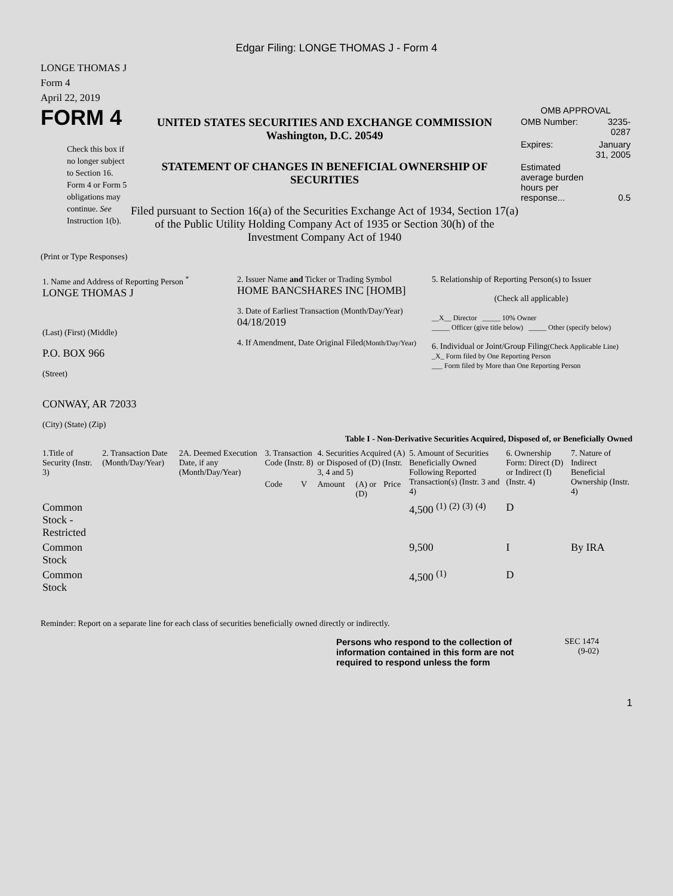Edgar Filing: LONGE THOMAS J - Form 4
LONGE THOMAS J
Form 4
April 22, 2019
FORM 4
Check this box if no longer subject to Section 16. Form 4 or Form 5 obligations may continue. See Instruction 1(b).
UNITED STATES SECURITIES AND EXCHANGE COMMISSION
Washington, D.C. 20549
STATEMENT OF CHANGES IN BENEFICIAL OWNERSHIP OF SECURITIES
Filed pursuant to Section 16(a) of the Securities Exchange Act of 1934, Section 17(a) of the Public Utility Holding Company Act of 1935 or Section 30(h) of the Investment Company Act of 1940
OMB APPROVAL
| OMB Number: | 3235-0287 |
| Expires: | January 31, 2005 |
| Estimated average burden hours per response... | 0.5 |
(Print or Type Responses)
| 1. Name and Address of Reporting Person <sup>*</sup> LONGE THOMAS J (Last) (First) (Middle) P.O. BOX 966 (Street) CONWAY, AR 72033 (City) (State) (Zip) | 2. Issuer Name and Ticker or Trading Symbol HOME BANCSHARES INC [HOMB] 3. Date of Earliest Transaction (Month/Day/Year) 04/18/2019 4. If Amendment, Date Original Filed (Month/Day/Year) | 5. Relationship of Reporting Person(s) to Issuer (Check all applicable) __X__ Director _____ 10% Owner _____ Officer (give title below) _____ Other (specify below) 6. Individual or Joint/Group Filing (Check Applicable Line) _X_ Form filed by One Reporting Person ___ Form filed by More than One Reporting Person |
Table I - Non-Derivative Securities Acquired, Disposed of, or Beneficially Owned
| 1.Title of Security (Instr. 3) | 2. Transaction Date (Month/Day/Year) | 2A. Deemed Execution Date, if any (Month/Day/Year) | 3. Transaction Code (Instr. 8) | | 4. Securities Acquired (A) or Disposed of (D) (Instr. 3, 4 and 5) | | | 5. Amount of Securities Beneficially Owned Following Reported Transaction(s) (Instr. 3 and 4) | 6. Ownership Form: Direct (D) or Indirect (I) (Instr. 4) | 7. Nature of Indirect Beneficial Ownership (Instr. 4) |
| --- | --- | --- | --- | --- | --- | --- | --- | --- | --- | --- |
| | | | Code | V | Amount | (A) or (D) | Price | | | |
| Common Stock - Restricted | | | | | | | | 4,500 <sup>(1)</sup> <sup>(2)</sup> <sup>(3)</sup> <sup>(4)</sup> | D | |
| Common Stock | | | | | | | | 9,500 | I | By IRA |
| Common Stock | | | | | | | | 4,500 <sup>(1)</sup> | D | |
Reminder: Report on a separate line for each class of securities beneficially owned directly or indirectly.
Persons who respond to the collection of information contained in this form are not required to respond unless the form
SEC 1474
(9-02)
1